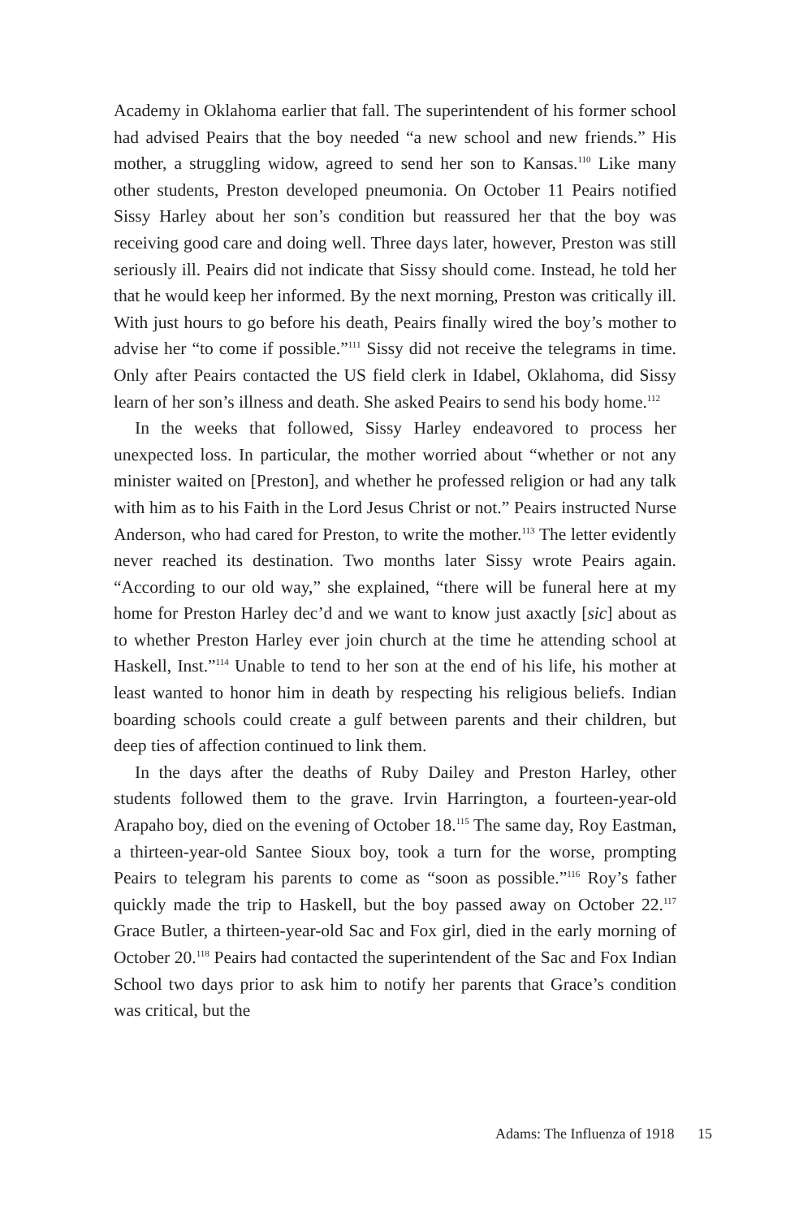Academy in Oklahoma earlier that fall. The superintendent of his former school had advised Peairs that the boy needed “a new school and new friends.” His mother, a struggling widow, agreed to send her son to Kansas.<sup>110</sup> Like many other students, Preston developed pneumonia. On October 11 Peairs notified Sissy Harley about her son’s condition but reassured her that the boy was receiving good care and doing well. Three days later, however, Preston was still seriously ill. Peairs did not indicate that Sissy should come. Instead, he told her that he would keep her informed. By the next morning, Preston was critically ill. With just hours to go before his death, Peairs finally wired the boy’s mother to advise her “to come if possible.”<sup>111</sup> Sissy did not receive the telegrams in time. Only after Peairs contacted the US field clerk in Idabel, Oklahoma, did Sissy learn of her son’s illness and death. She asked Peairs to send his body home.<sup>112</sup>
In the weeks that followed, Sissy Harley endeavored to process her unexpected loss. In particular, the mother worried about “whether or not any minister waited on [Preston], and whether he professed religion or had any talk with him as to his Faith in the Lord Jesus Christ or not.” Peairs instructed Nurse Anderson, who had cared for Preston, to write the mother.<sup>113</sup> The letter evidently never reached its destination. Two months later Sissy wrote Peairs again. “According to our old way,” she explained, “there will be funeral here at my home for Preston Harley dec’d and we want to know just axactly [sic] about as to whether Preston Harley ever join church at the time he attending school at Haskell, Inst.”<sup>114</sup> Unable to tend to her son at the end of his life, his mother at least wanted to honor him in death by respecting his religious beliefs. Indian boarding schools could create a gulf between parents and their children, but deep ties of affection continued to link them.
In the days after the deaths of Ruby Dailey and Preston Harley, other students followed them to the grave. Irvin Harrington, a fourteen-year-old Arapaho boy, died on the evening of October 18.<sup>115</sup> The same day, Roy Eastman, a thirteen-year-old Santee Sioux boy, took a turn for the worse, prompting Peairs to telegram his parents to come as “soon as possible.”<sup>116</sup> Roy’s father quickly made the trip to Haskell, but the boy passed away on October 22.<sup>117</sup> Grace Butler, a thirteen-year-old Sac and Fox girl, died in the early morning of October 20.<sup>118</sup> Peairs had contacted the superintendent of the Sac and Fox Indian School two days prior to ask him to notify her parents that Grace’s condition was critical, but the
Adams: The Influenza of 1918 15